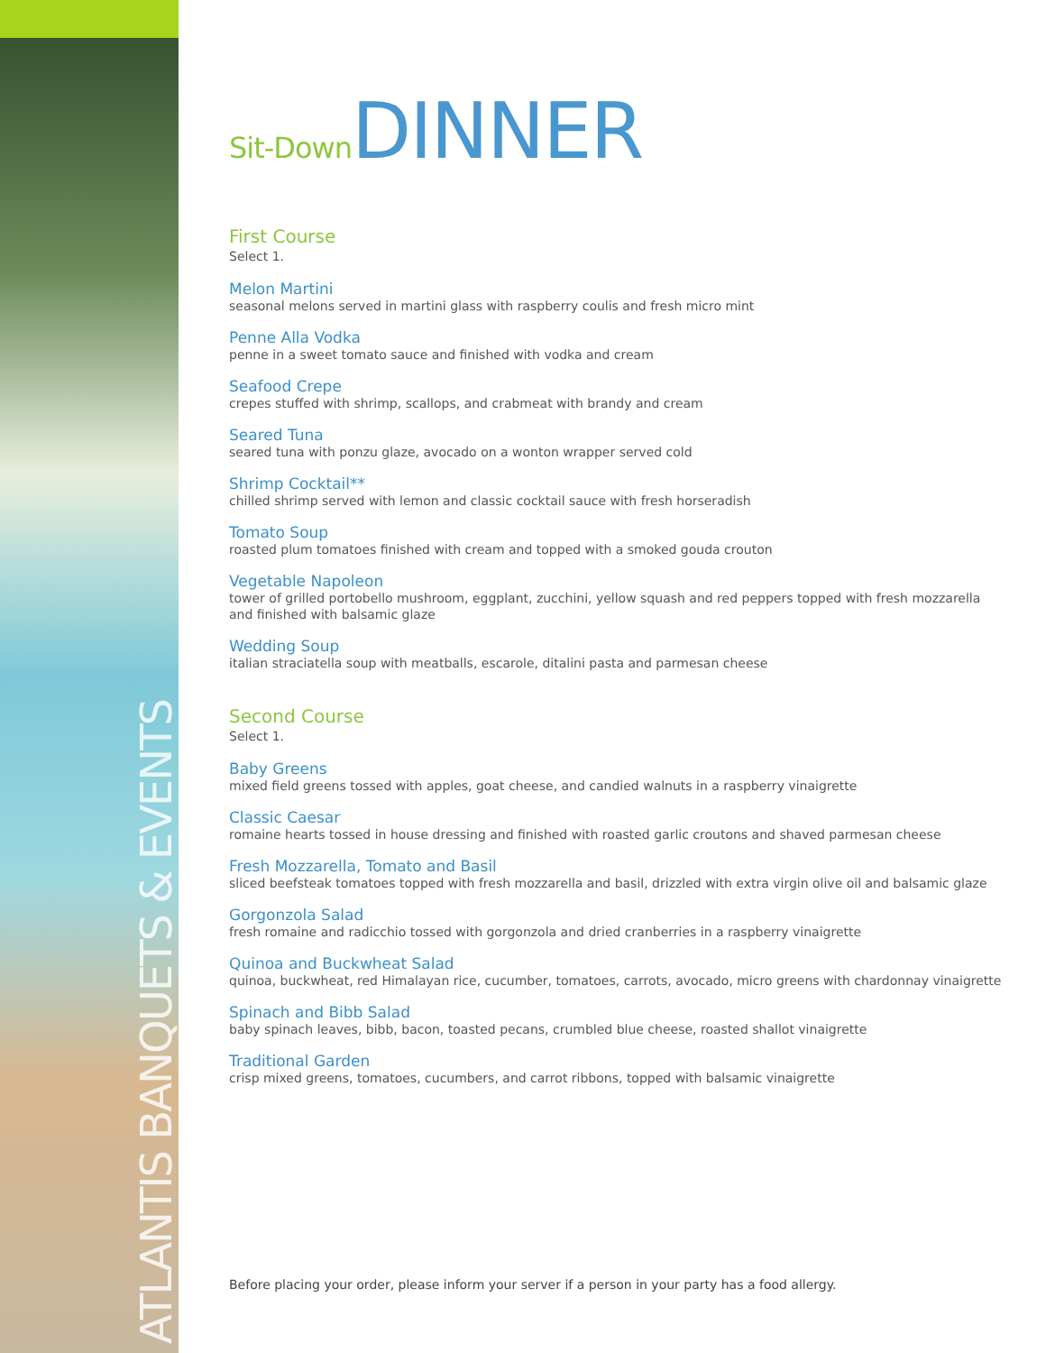ATLANTIS BANQUETS & EVENTS
Sit-Down DINNER
First Course
Select 1.
Melon Martini
seasonal melons served in martini glass with raspberry coulis and fresh micro mint
Penne Alla Vodka
penne in a sweet tomato sauce and finished with vodka and cream
Seafood Crepe
crepes stuffed with shrimp, scallops, and crabmeat with brandy and cream
Seared Tuna
seared tuna with ponzu glaze, avocado on a wonton wrapper served cold
Shrimp Cocktail**
chilled shrimp served with lemon and classic cocktail sauce with fresh horseradish
Tomato Soup
roasted plum tomatoes finished with cream and topped with a smoked gouda crouton
Vegetable Napoleon
tower of grilled portobello mushroom, eggplant, zucchini, yellow squash and red peppers topped with fresh mozzarella and finished with balsamic glaze
Wedding Soup
italian straciatella soup with meatballs, escarole, ditalini pasta and parmesan cheese
Second Course
Select 1.
Baby Greens
mixed field greens tossed with apples, goat cheese, and candied walnuts in a raspberry vinaigrette
Classic Caesar
romaine hearts tossed in house dressing and finished with roasted garlic croutons and shaved parmesan cheese
Fresh Mozzarella, Tomato and Basil
sliced beefsteak tomatoes topped with fresh mozzarella and basil, drizzled with extra virgin olive oil and balsamic glaze
Gorgonzola Salad
fresh romaine and radicchio tossed with gorgonzola and dried cranberries in a raspberry vinaigrette
Quinoa and Buckwheat Salad
quinoa, buckwheat, red Himalayan rice, cucumber, tomatoes, carrots, avocado, micro greens with chardonnay vinaigrette
Spinach and Bibb Salad
baby spinach leaves, bibb, bacon, toasted pecans, crumbled blue cheese, roasted shallot vinaigrette
Traditional Garden
crisp mixed greens, tomatoes, cucumbers, and carrot ribbons, topped with balsamic vinaigrette
Before placing your order, please inform your server if a person in your party has a food allergy.